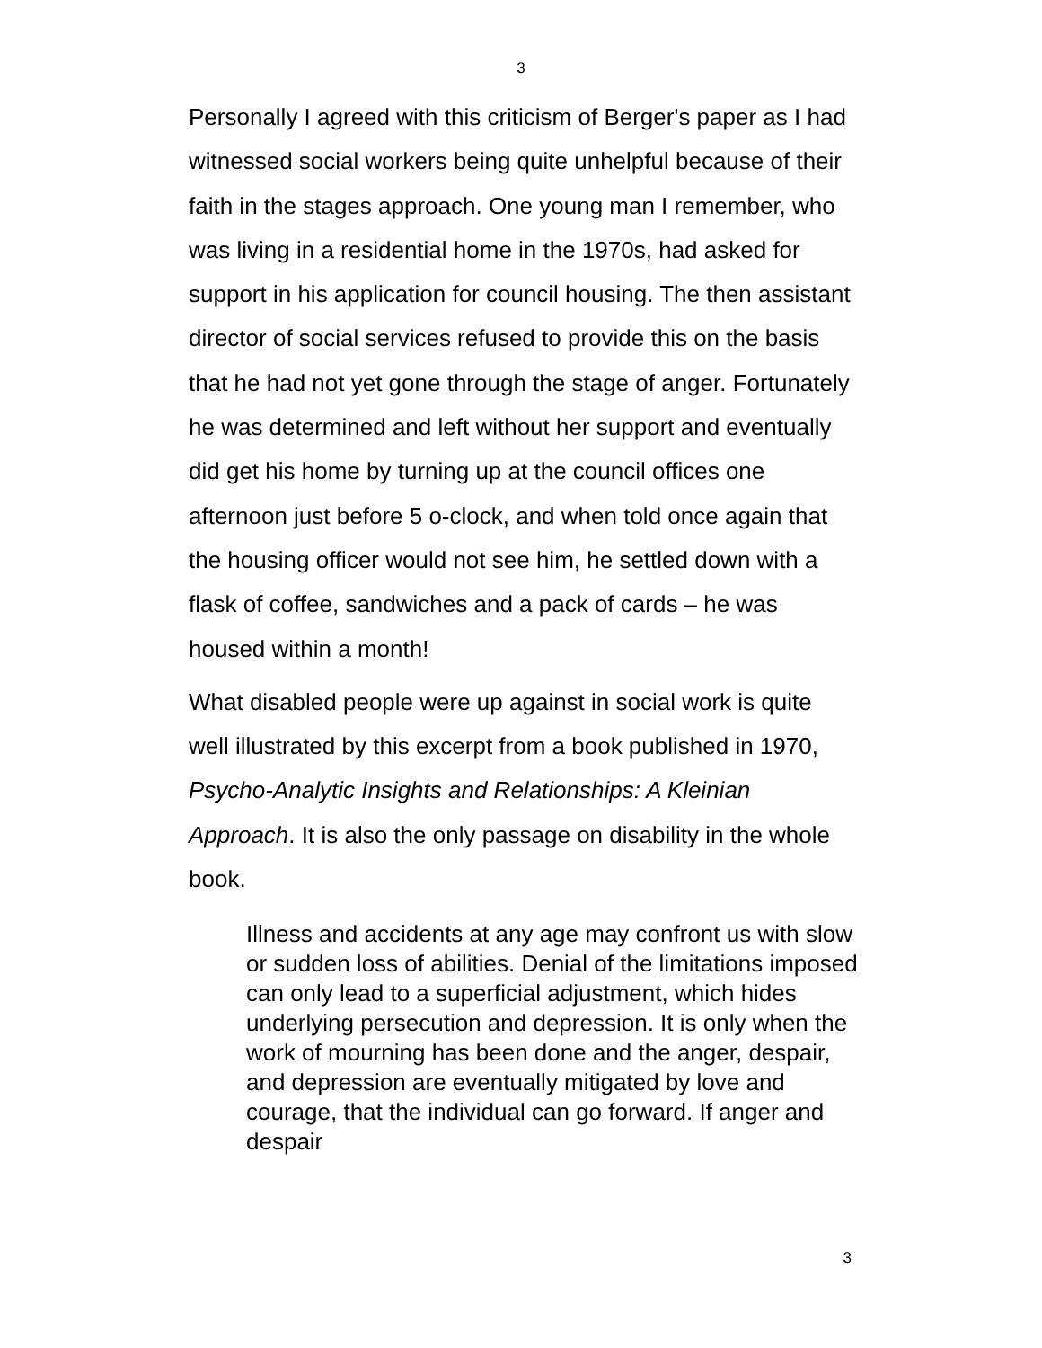3
Personally I agreed with this criticism of Berger's paper as I had witnessed social workers being quite unhelpful because of their faith in the stages approach. One young man I remember, who was living in a residential home in the 1970s, had asked for support in his application for council housing. The then assistant director of social services refused to provide this on the basis that he had not yet gone through the stage of anger. Fortunately he was determined and left without her support and eventually did get his home by turning up at the council offices one afternoon just before 5 o-clock, and when told once again that the housing officer would not see him, he settled down with a flask of coffee, sandwiches and a pack of cards – he was housed within a month!
What disabled people were up against in social work is quite well illustrated by this excerpt from a book published in 1970, Psycho-Analytic Insights and Relationships: A Kleinian Approach. It is also the only passage on disability in the whole book.
Illness and accidents at any age may confront us with slow or sudden loss of abilities. Denial of the limitations imposed can only lead to a superficial adjustment, which hides underlying persecution and depression. It is only when the work of mourning has been done and the anger, despair, and depression are eventually mitigated by love and courage, that the individual can go forward. If anger and despair
3